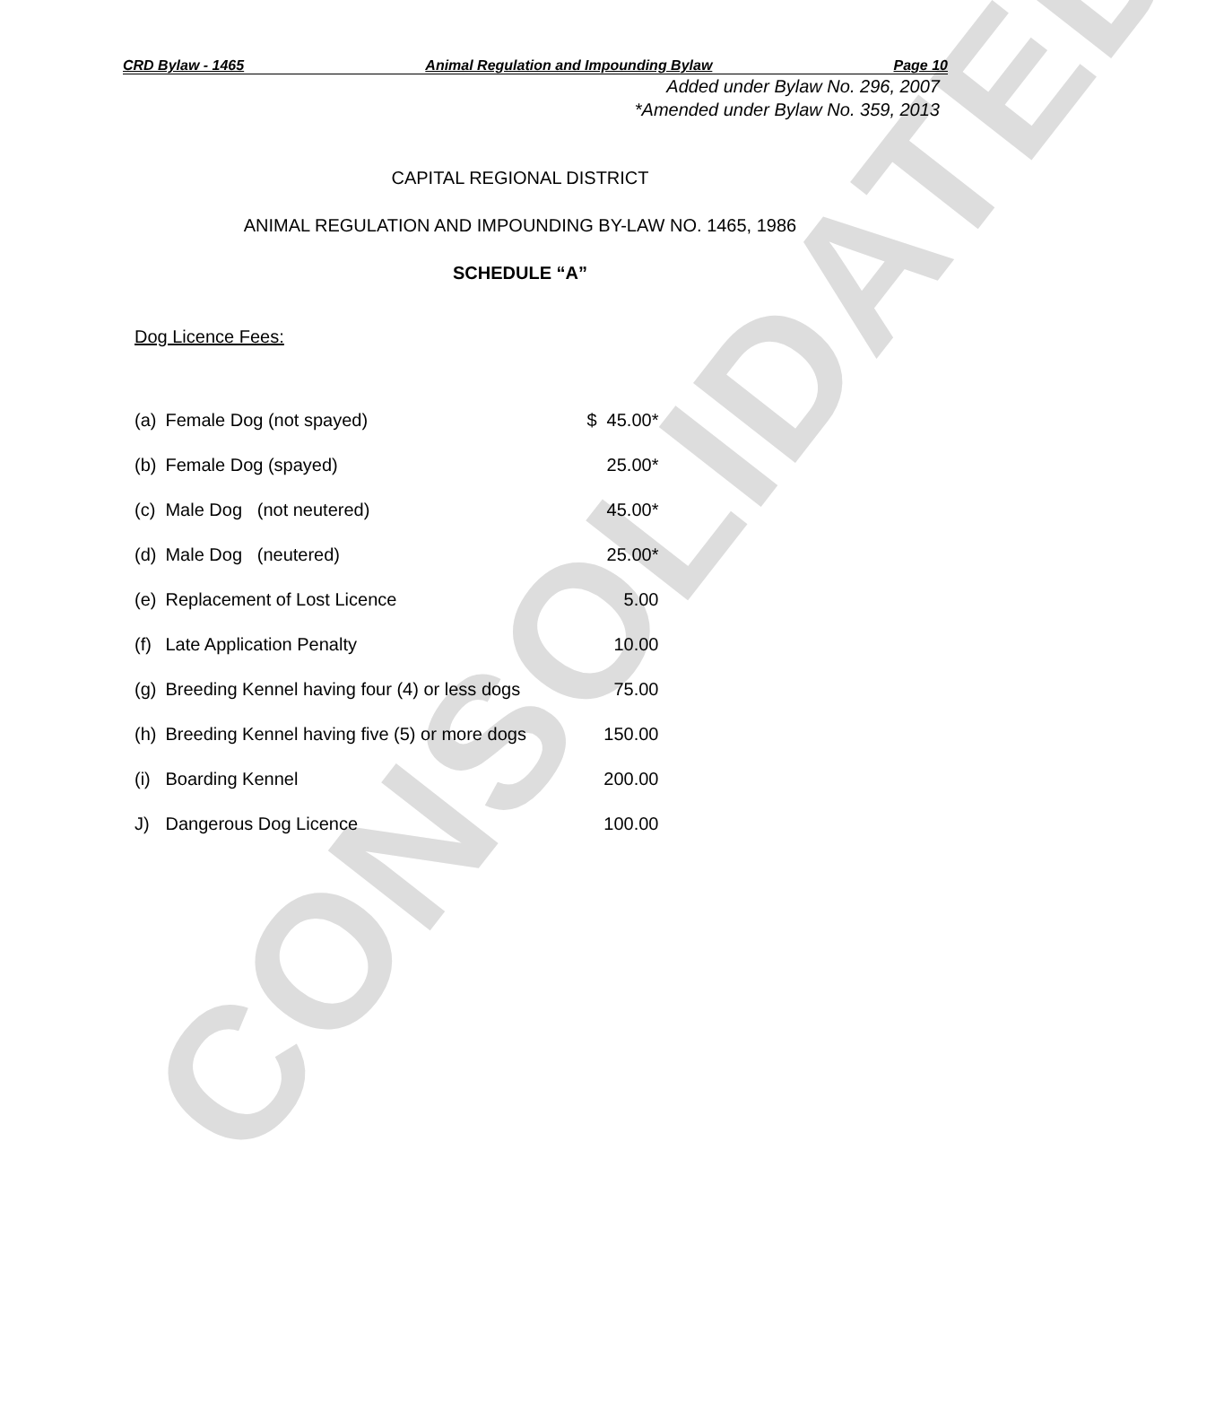CONSOLIDATED
CRD Bylaw - 1465 Animal Regulation and Impounding Bylaw Page 10
Added under Bylaw No. 296, 2007
*Amended under Bylaw No. 359, 2013
CAPITAL REGIONAL DISTRICT
ANIMAL REGULATION AND IMPOUNDING BY-LAW NO. 1465, 1986
SCHEDULE “A”
Dog Licence Fees:
| (a) | Female Dog (not spayed) | $ 45.00* |
| (b) | Female Dog (spayed) | 25.00* |
| (c) | Male Dog (not neutered) | 45.00* |
| (d) | Male Dog (neutered) | 25.00* |
| (e) | Replacement of Lost Licence | 5.00 |
| (f) | Late Application Penalty | 10.00 |
| (g) | Breeding Kennel having four (4) or less dogs | 75.00 |
| (h) | Breeding Kennel having five (5) or more dogs | 150.00 |
| (i) | Boarding Kennel | 200.00 |
| J) | Dangerous Dog Licence | 100.00 |